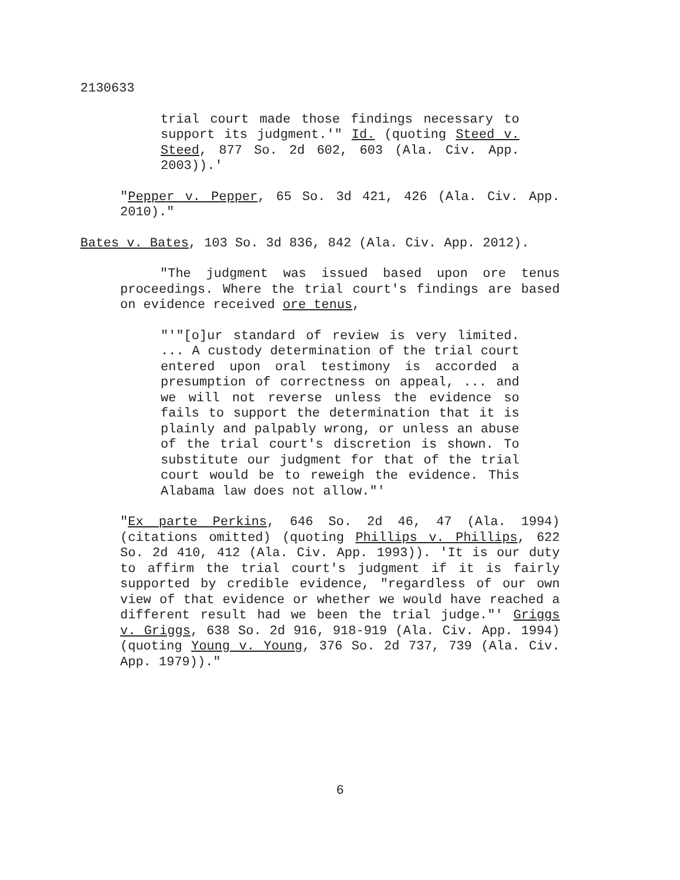2130633
trial court made those findings necessary to support its judgment.'" Id. (quoting Steed v. Steed, 877 So. 2d 602, 603 (Ala. Civ. App. 2003)).'
"Pepper v. Pepper, 65 So. 3d 421, 426 (Ala. Civ. App. 2010)."
Bates v. Bates, 103 So. 3d 836, 842 (Ala. Civ. App. 2012).
"The judgment was issued based upon ore tenus proceedings. Where the trial court's findings are based on evidence received ore tenus,
"'"[o]ur standard of review is very limited. ... A custody determination of the trial court entered upon oral testimony is accorded a presumption of correctness on appeal, ... and we will not reverse unless the evidence so fails to support the determination that it is plainly and palpably wrong, or unless an abuse of the trial court's discretion is shown. To substitute our judgment for that of the trial court would be to reweigh the evidence. This Alabama law does not allow."'
"Ex parte Perkins, 646 So. 2d 46, 47 (Ala. 1994) (citations omitted) (quoting Phillips v. Phillips, 622 So. 2d 410, 412 (Ala. Civ. App. 1993)). 'It is our duty to affirm the trial court's judgment if it is fairly supported by credible evidence, "regardless of our own view of that evidence or whether we would have reached a different result had we been the trial judge."' Griggs v. Griggs, 638 So. 2d 916, 918-919 (Ala. Civ. App. 1994) (quoting Young v. Young, 376 So. 2d 737, 739 (Ala. Civ. App. 1979))."
6